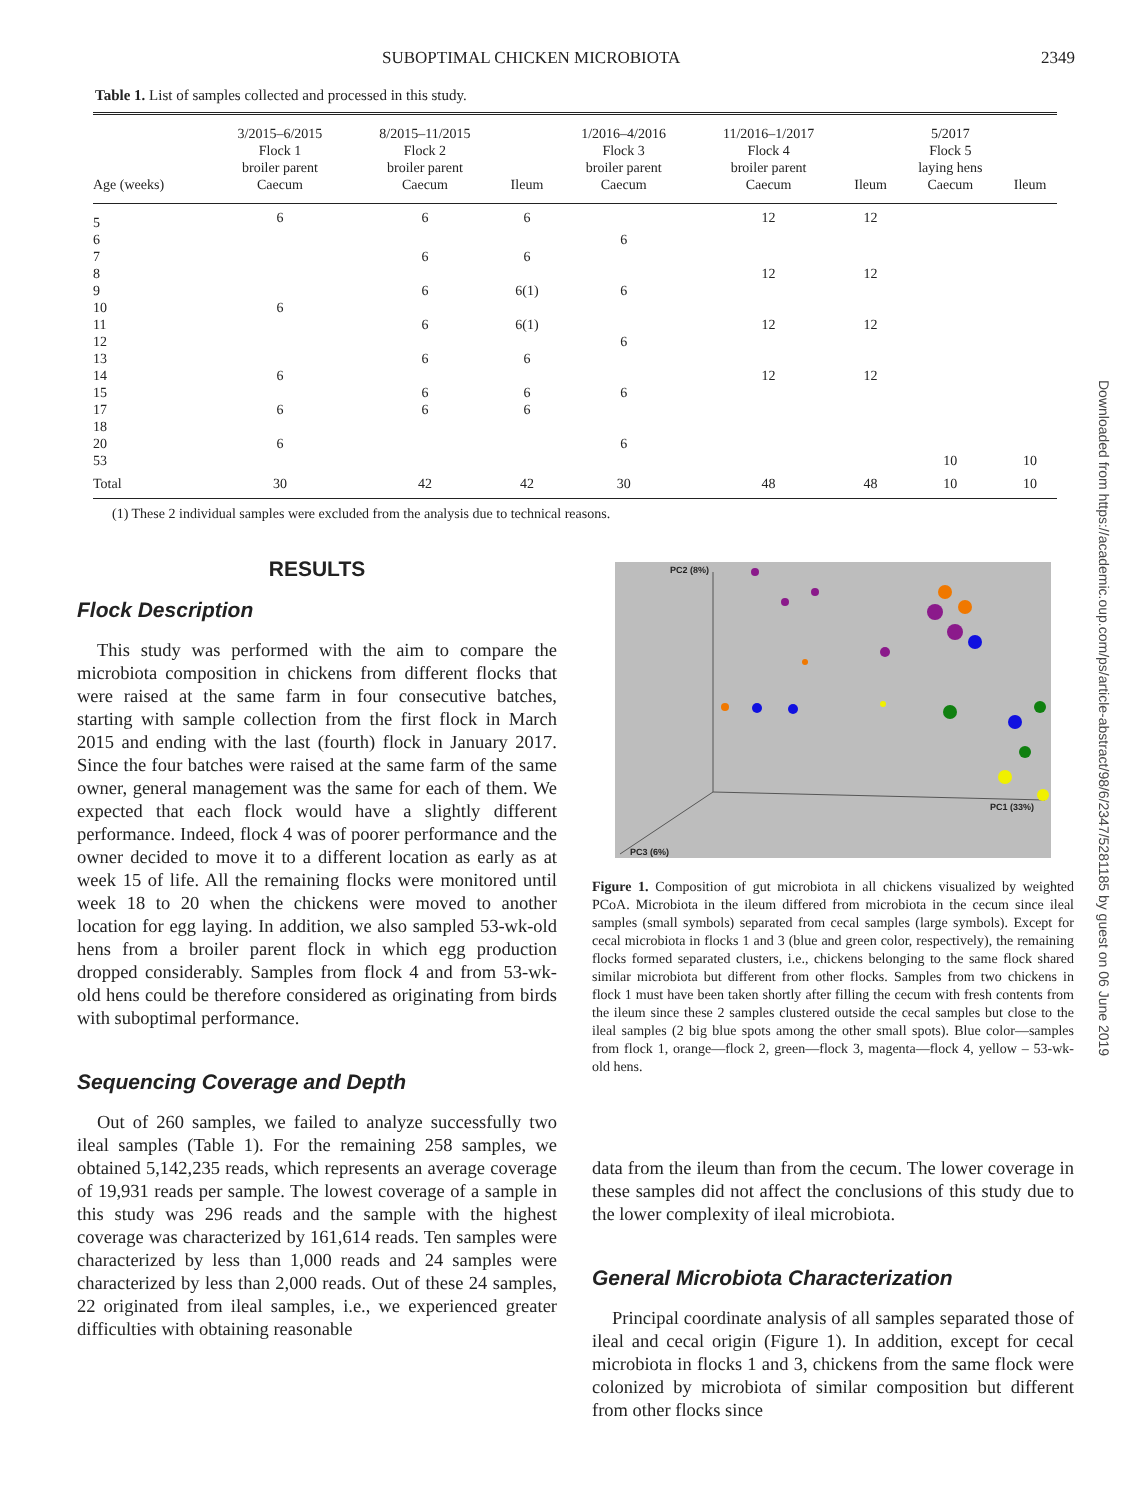SUBOPTIMAL CHICKEN MICROBIOTA 2349
Table 1. List of samples collected and processed in this study.
| Age (weeks) | 3/2015–6/2015 Flock 1 broiler parent Caecum | 8/2015–11/2015 Flock 2 broiler parent Caecum | Ileum | 1/2016–4/2016 Flock 3 broiler parent Caecum | 11/2016–1/2017 Flock 4 broiler parent Caecum | Ileum | 5/2017 Flock 5 laying hens Caecum | Ileum |
| --- | --- | --- | --- | --- | --- | --- | --- | --- |
| 5 | 6 | 6 | 6 | | 12 | 12 | | |
| 6 | | | | 6 | | | | |
| 7 | | 6 | 6 | | | | | |
| 8 | | | | | 12 | 12 | | |
| 9 | | 6 | 6(1) | 6 | | | | |
| 10 | 6 | | | | | | | |
| 11 | | 6 | 6(1) | | 12 | 12 | | |
| 12 | | | | 6 | | | | |
| 13 | | 6 | 6 | | | | | |
| 14 | 6 | | | | 12 | 12 | | |
| 15 | | 6 | 6 | 6 | | | | |
| 17 | 6 | 6 | 6 | | | | | |
| 18 | | | | | | | | |
| 20 | 6 | | | 6 | | | | |
| 53 | | | | | | | 10 | 10 |
| Total | 30 | 42 | 42 | 30 | 48 | 48 | 10 | 10 |
(1) These 2 individual samples were excluded from the analysis due to technical reasons.
RESULTS
Flock Description
This study was performed with the aim to compare the microbiota composition in chickens from different flocks that were raised at the same farm in four consecutive batches, starting with sample collection from the first flock in March 2015 and ending with the last (fourth) flock in January 2017. Since the four batches were raised at the same farm of the same owner, general management was the same for each of them. We expected that each flock would have a slightly different performance. Indeed, flock 4 was of poorer performance and the owner decided to move it to a different location as early as at week 15 of life. All the remaining flocks were monitored until week 18 to 20 when the chickens were moved to another location for egg laying. In addition, we also sampled 53-wk-old hens from a broiler parent flock in which egg production dropped considerably. Samples from flock 4 and from 53-wk-old hens could be therefore considered as originating from birds with suboptimal performance.
Sequencing Coverage and Depth
Out of 260 samples, we failed to analyze successfully two ileal samples (Table 1). For the remaining 258 samples, we obtained 5,142,235 reads, which represents an average coverage of 19,931 reads per sample. The lowest coverage of a sample in this study was 296 reads and the sample with the highest coverage was characterized by 161,614 reads. Ten samples were characterized by less than 1,000 reads and 24 samples were characterized by less than 2,000 reads. Out of these 24 samples, 22 originated from ileal samples, i.e., we experienced greater difficulties with obtaining reasonable
PC2 (8%)
PC1 (33%)
PC3 (6%)
Figure 1. Composition of gut microbiota in all chickens visualized by weighted PCoA. Microbiota in the ileum differed from microbiota in the cecum since ileal samples (small symbols) separated from cecal samples (large symbols). Except for cecal microbiota in flocks 1 and 3 (blue and green color, respectively), the remaining flocks formed separated clusters, i.e., chickens belonging to the same flock shared similar microbiota but different from other flocks. Samples from two chickens in flock 1 must have been taken shortly after filling the cecum with fresh contents from the ileum since these 2 samples clustered outside the cecal samples but close to the ileal samples (2 big blue spots among the other small spots). Blue color—samples from flock 1, orange—flock 2, green—flock 3, magenta—flock 4, yellow – 53-wk-old hens.
data from the ileum than from the cecum. The lower coverage in these samples did not affect the conclusions of this study due to the lower complexity of ileal microbiota.
General Microbiota Characterization
Principal coordinate analysis of all samples separated those of ileal and cecal origin (Figure 1). In addition, except for cecal microbiota in flocks 1 and 3, chickens from the same flock were colonized by microbiota of similar composition but different from other flocks since
Downloaded from https://academic.oup.com/ps/article-abstract/98/6/2347/5281185 by guest on 06 June 2019